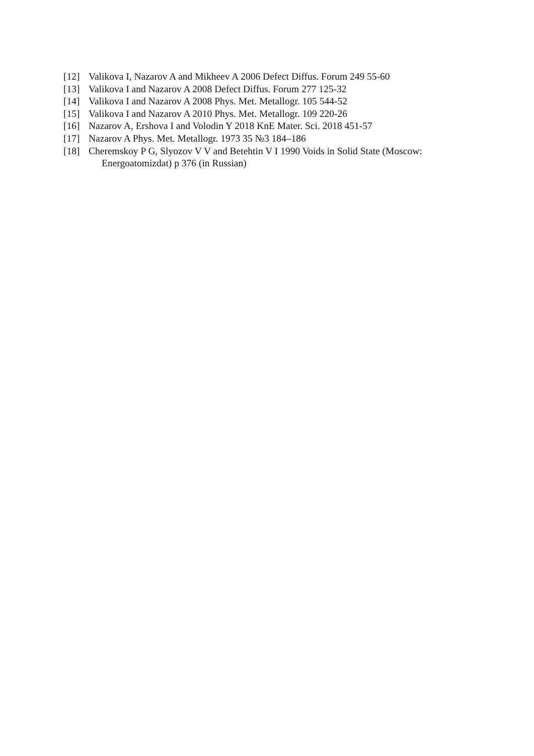[12] Valikova I, Nazarov A and Mikheev A 2006 Defect Diffus. Forum 249 55-60
[13] Valikova I and Nazarov A 2008 Defect Diffus. Forum 277 125-32
[14] Valikova I and Nazarov A 2008 Phys. Met. Metallogr. 105 544-52
[15] Valikova I and Nazarov A 2010 Phys. Met. Metallogr. 109 220-26
[16] Nazarov A, Ershova I and Volodin Y 2018 KnE Mater. Sci. 2018 451-57
[17] Nazarov A Phys. Met. Metallogr. 1973 35 №3 184–186
[18] Cheremskoy P G, Slyozov V V and Betehtin V I 1990 Voids in Solid State (Moscow:
Energoatomizdat) p 376 (in Russian)